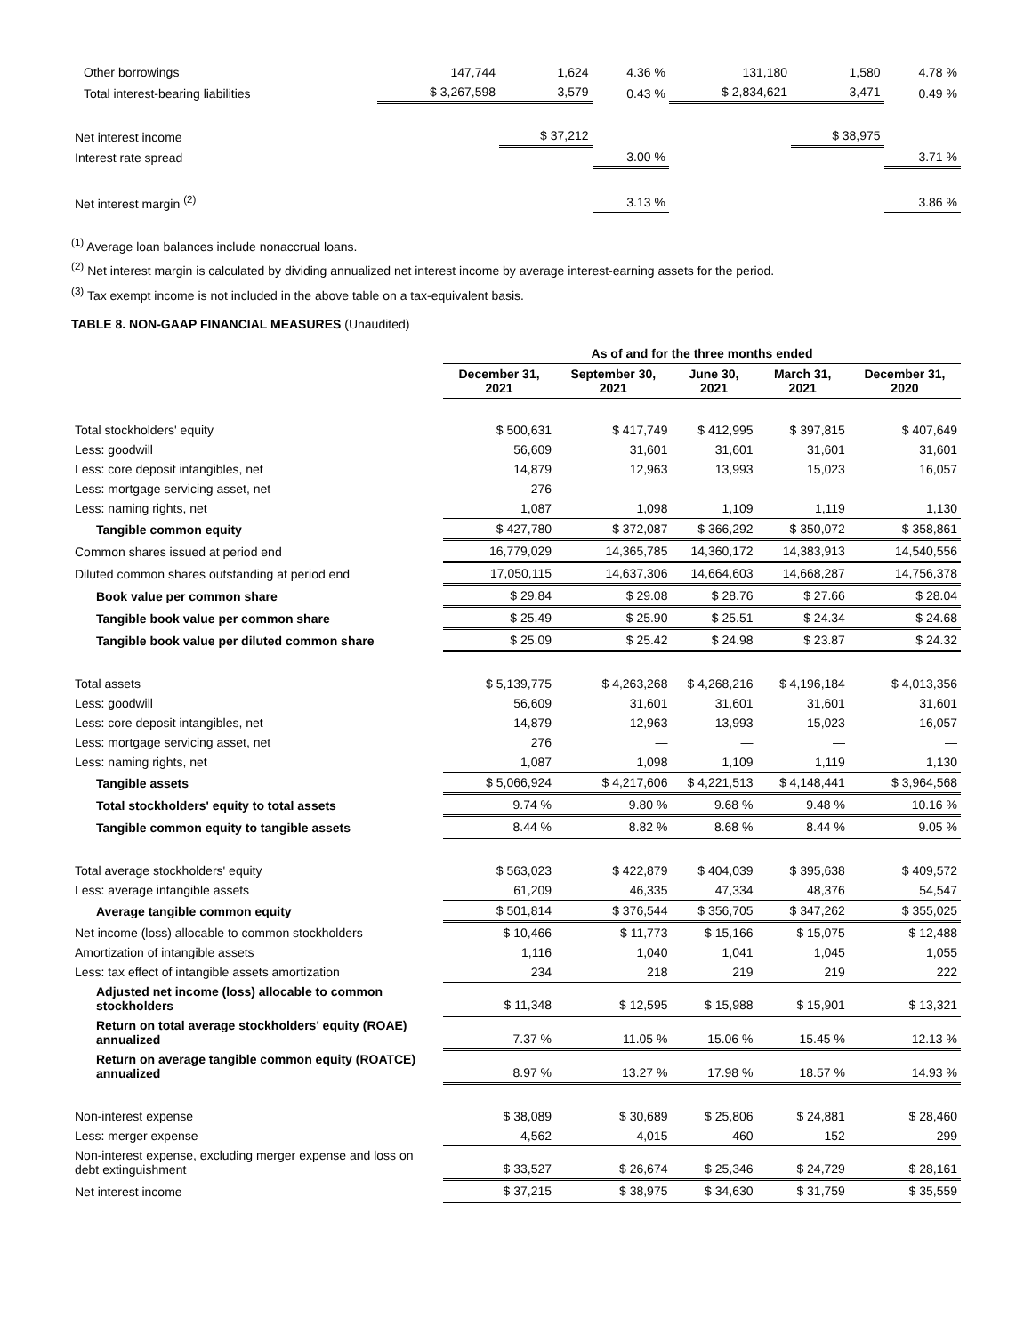| Other borrowings | 147,744 | 1,624 | 4.36 % | 131,180 | 1,580 | 4.78 % |
| Total interest-bearing liabilities | $ 3,267,598 | 3,579 | 0.43 % | $ 2,834,621 | 3,471 | 0.49 % |
| Net interest income | | $ 37,212 | | | $ 38,975 | |
| Interest rate spread | | | 3.00 % | | | 3.71 % |
| Net interest margin <sup>(2)</sup> | | | 3.13 % | | | 3.86 % |
<sup>(1)</sup> Average loan balances include nonaccrual loans.
<sup>(2)</sup> Net interest margin is calculated by dividing annualized net interest income by average interest-earning assets for the period.
<sup>(3)</sup> Tax exempt income is not included in the above table on a tax-equivalent basis.
TABLE 8. NON-GAAP FINANCIAL MEASURES (Unaudited)
| | As of and for the three months ended | | | | |
| | December 31, 2021 | September 30, 2021 | June 30, 2021 | March 31, 2021 | December 31, 2020 |
| Total stockholders' equity | $ 500,631 | $ 417,749 | $ 412,995 | $ 397,815 | $ 407,649 |
| Less: goodwill | 56,609 | 31,601 | 31,601 | 31,601 | 31,601 |
| Less: core deposit intangibles, net | 14,879 | 12,963 | 13,993 | 15,023 | 16,057 |
| Less: mortgage servicing asset, net | 276 | — | — | — | — |
| Less: naming rights, net | 1,087 | 1,098 | 1,109 | 1,119 | 1,130 |
| Tangible common equity | $ 427,780 | $ 372,087 | $ 366,292 | $ 350,072 | $ 358,861 |
| Common shares issued at period end | 16,779,029 | 14,365,785 | 14,360,172 | 14,383,913 | 14,540,556 |
| Diluted common shares outstanding at period end | 17,050,115 | 14,637,306 | 14,664,603 | 14,668,287 | 14,756,378 |
| Book value per common share | $ 29.84 | $ 29.08 | $ 28.76 | $ 27.66 | $ 28.04 |
| Tangible book value per common share | $ 25.49 | $ 25.90 | $ 25.51 | $ 24.34 | $ 24.68 |
| Tangible book value per diluted common share | $ 25.09 | $ 25.42 | $ 24.98 | $ 23.87 | $ 24.32 |
| Total assets | $ 5,139,775 | $ 4,263,268 | $ 4,268,216 | $ 4,196,184 | $ 4,013,356 |
| Less: goodwill | 56,609 | 31,601 | 31,601 | 31,601 | 31,601 |
| Less: core deposit intangibles, net | 14,879 | 12,963 | 13,993 | 15,023 | 16,057 |
| Less: mortgage servicing asset, net | 276 | — | — | — | — |
| Less: naming rights, net | 1,087 | 1,098 | 1,109 | 1,119 | 1,130 |
| Tangible assets | $ 5,066,924 | $ 4,217,606 | $ 4,221,513 | $ 4,148,441 | $ 3,964,568 |
| Total stockholders' equity to total assets | 9.74 % | 9.80 % | 9.68 % | 9.48 % | 10.16 % |
| Tangible common equity to tangible assets | 8.44 % | 8.82 % | 8.68 % | 8.44 % | 9.05 % |
| Total average stockholders' equity | $ 563,023 | $ 422,879 | $ 404,039 | $ 395,638 | $ 409,572 |
| Less: average intangible assets | 61,209 | 46,335 | 47,334 | 48,376 | 54,547 |
| Average tangible common equity | $ 501,814 | $ 376,544 | $ 356,705 | $ 347,262 | $ 355,025 |
| Net income (loss) allocable to common stockholders | $ 10,466 | $ 11,773 | $ 15,166 | $ 15,075 | $ 12,488 |
| Amortization of intangible assets | 1,116 | 1,040 | 1,041 | 1,045 | 1,055 |
| Less: tax effect of intangible assets amortization | 234 | 218 | 219 | 219 | 222 |
| Adjusted net income (loss) allocable to common stockholders | $ 11,348 | $ 12,595 | $ 15,988 | $ 15,901 | $ 13,321 |
| Return on total average stockholders' equity (ROAE) annualized | 7.37 % | 11.05 % | 15.06 % | 15.45 % | 12.13 % |
| Return on average tangible common equity (ROATCE) annualized | 8.97 % | 13.27 % | 17.98 % | 18.57 % | 14.93 % |
| Non-interest expense | $ 38,089 | $ 30,689 | $ 25,806 | $ 24,881 | $ 28,460 |
| Less: merger expense | 4,562 | 4,015 | 460 | 152 | 299 |
| Non-interest expense, excluding merger expense and loss on debt extinguishment | $ 33,527 | $ 26,674 | $ 25,346 | $ 24,729 | $ 28,161 |
| Net interest income | $ 37,215 | $ 38,975 | $ 34,630 | $ 31,759 | $ 35,559 |